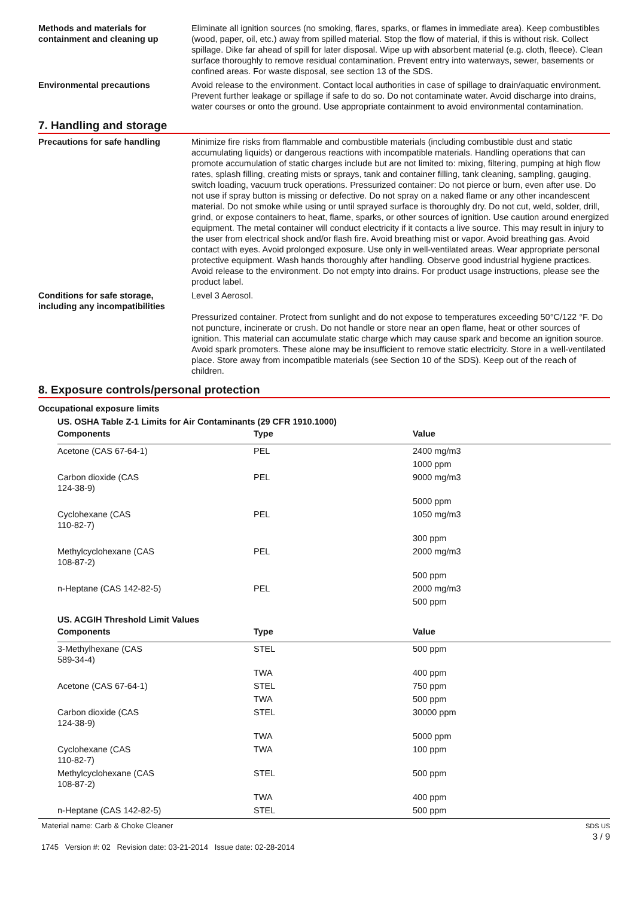Methods and materials for containment and cleaning up
Eliminate all ignition sources (no smoking, flares, sparks, or flames in immediate area). Keep combustibles (wood, paper, oil, etc.) away from spilled material. Stop the flow of material, if this is without risk. Collect spillage. Dike far ahead of spill for later disposal. Wipe up with absorbent material (e.g. cloth, fleece). Clean surface thoroughly to remove residual contamination. Prevent entry into waterways, sewer, basements or confined areas. For waste disposal, see section 13 of the SDS.
Environmental precautions Avoid release to the environment. Contact local authorities in case of spillage to drain/aquatic environment. Prevent further leakage or spillage if safe to do so. Do not contaminate water. Avoid discharge into drains, water courses or onto the ground. Use appropriate containment to avoid environmental contamination.
7. Handling and storage
Precautions for safe handling Minimize fire risks from flammable and combustible materials (including combustible dust and static accumulating liquids) or dangerous reactions with incompatible materials. Handling operations that can promote accumulation of static charges include but are not limited to: mixing, filtering, pumping at high flow rates, splash filling, creating mists or sprays, tank and container filling, tank cleaning, sampling, gauging, switch loading, vacuum truck operations. Pressurized container: Do not pierce or burn, even after use. Do not use if spray button is missing or defective. Do not spray on a naked flame or any other incandescent material. Do not smoke while using or until sprayed surface is thoroughly dry. Do not cut, weld, solder, drill, grind, or expose containers to heat, flame, sparks, or other sources of ignition. Use caution around energized equipment. The metal container will conduct electricity if it contacts a live source. This may result in injury to the user from electrical shock and/or flash fire. Avoid breathing mist or vapor. Avoid breathing gas. Avoid contact with eyes. Avoid prolonged exposure. Use only in well-ventilated areas. Wear appropriate personal protective equipment. Wash hands thoroughly after handling. Observe good industrial hygiene practices. Avoid release to the environment. Do not empty into drains. For product usage instructions, please see the product label.
Conditions for safe storage, including any incompatibilities
Level 3 Aerosol.
Pressurized container. Protect from sunlight and do not expose to temperatures exceeding 50°C/122 °F. Do not puncture, incinerate or crush. Do not handle or store near an open flame, heat or other sources of ignition. This material can accumulate static charge which may cause spark and become an ignition source. Avoid spark promoters. These alone may be insufficient to remove static electricity. Store in a well-ventilated place. Store away from incompatible materials (see Section 10 of the SDS). Keep out of the reach of children.
8. Exposure controls/personal protection
Occupational exposure limits
US. OSHA Table Z-1 Limits for Air Contaminants (29 CFR 1910.1000)
| Components | Type | Value |
| --- | --- | --- |
| Acetone (CAS 67-64-1) | PEL | 2400 mg/m3 |
| | | 1000 ppm |
| Carbon dioxide (CAS 124-38-9) | PEL | 9000 mg/m3 |
| | | 5000 ppm |
| Cyclohexane (CAS 110-82-7) | PEL | 1050 mg/m3 |
| | | 300 ppm |
| Methylcyclohexane (CAS 108-87-2) | PEL | 2000 mg/m3 |
| | | 500 ppm |
| n-Heptane (CAS 142-82-5) | PEL | 2000 mg/m3 |
| | | 500 ppm |
US. ACGIH Threshold Limit Values
| Components | Type | Value |
| --- | --- | --- |
| 3-Methylhexane (CAS 589-34-4) | STEL | 500 ppm |
| | TWA | 400 ppm |
| Acetone (CAS 67-64-1) | STEL | 750 ppm |
| | TWA | 500 ppm |
| Carbon dioxide (CAS 124-38-9) | STEL | 30000 ppm |
| | TWA | 5000 ppm |
| Cyclohexane (CAS 110-82-7) | TWA | 100 ppm |
| Methylcyclohexane (CAS 108-87-2) | STEL | 500 ppm |
| | TWA | 400 ppm |
| n-Heptane (CAS 142-82-5) | STEL | 500 ppm |
Material name: Carb & Choke Cleaner
1745 Version #: 02 Revision date: 03-21-2014 Issue date: 02-28-2014
SDS US
3 / 9